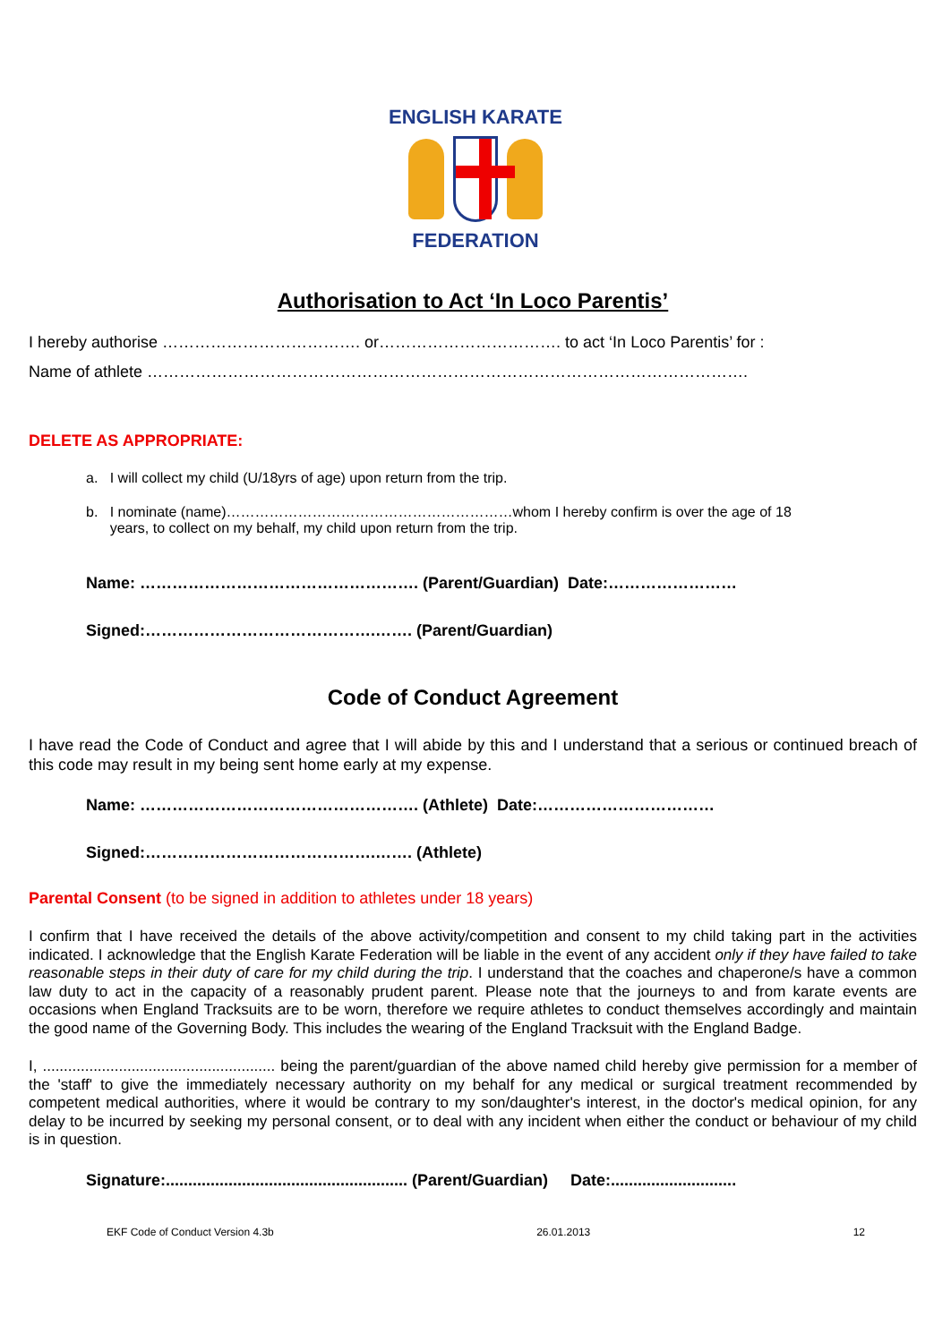ENGLISH KARATE
FEDERATION
Authorisation to Act ‘In Loco Parentis’
I hereby authorise ………………………………. or……………………………. to act ‘In Loco Parentis’ for :
Name of athlete ………………………………………………………………………………………………….
DELETE AS APPROPRIATE:
a. I will collect my child (U/18yrs of age) upon return from the trip.
b. I nominate (name)……………………………………………………whom I hereby confirm is over the age of 18
years, to collect on my behalf, my child upon return from the trip.
Name: ……………………………………………. (Parent/Guardian) Date:……………………
Signed:…………………………………….……. (Parent/Guardian)
Code of Conduct Agreement
I have read the Code of Conduct and agree that I will abide by this and I understand that a serious or continued breach of this code may result in my being sent home early at my expense.
Name: ……………………………………………. (Athlete) Date:……………………………
Signed:…………………………………….……. (Athlete)
Parental Consent (to be signed in addition to athletes under 18 years)
I confirm that I have received the details of the above activity/competition and consent to my child taking part in the activities indicated. I acknowledge that the English Karate Federation will be liable in the event of any accident only if they have failed to take reasonable steps in their duty of care for my child during the trip. I understand that the coaches and chaperone/s have a common law duty to act in the capacity of a reasonably prudent parent. Please note that the journeys to and from karate events are occasions when England Tracksuits are to be worn, therefore we require athletes to conduct themselves accordingly and maintain the good name of the Governing Body. This includes the wearing of the England Tracksuit with the England Badge.
I, ....................................................... being the parent/guardian of the above named child hereby give permission for a member of the 'staff' to give the immediately necessary authority on my behalf for any medical or surgical treatment recommended by competent medical authorities, where it would be contrary to my son/daughter's interest, in the doctor's medical opinion, for any delay to be incurred by seeking my personal consent, or to deal with any incident when either the conduct or behaviour of my child is in question.
Signature:...................................................... (Parent/Guardian) Date:............................
EKF Code of Conduct Version 4.3b 26.01.2013 12